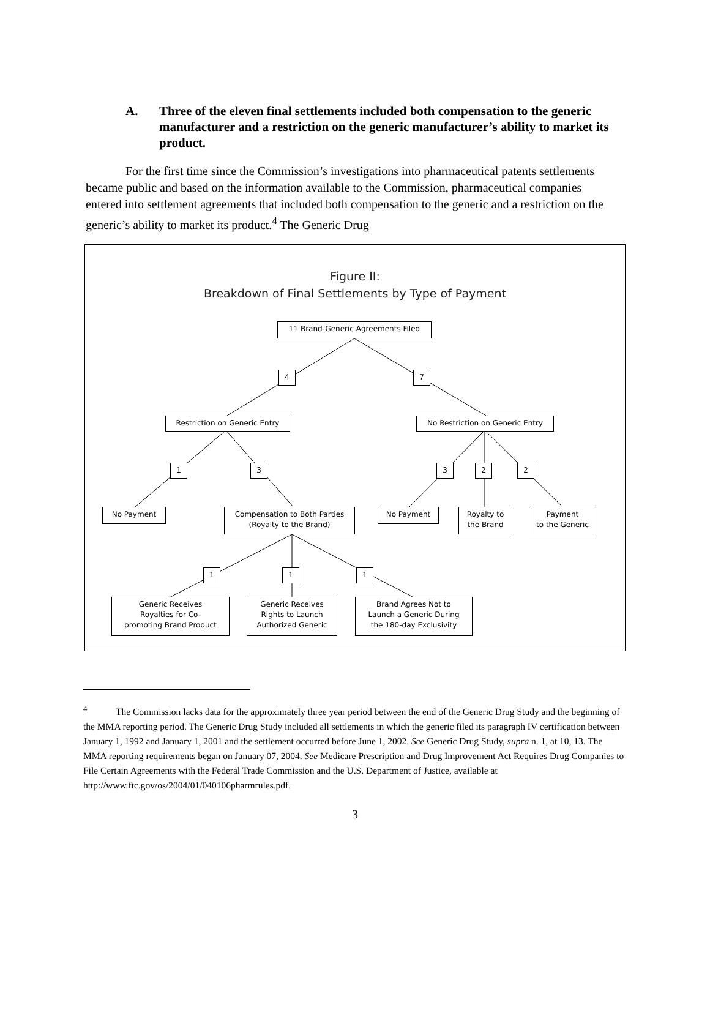A. Three of the eleven final settlements included both compensation to the generic manufacturer and a restriction on the generic manufacturer’s ability to market its product.
For the first time since the Commission’s investigations into pharmaceutical patents settlements became public and based on the information available to the Commission, pharmaceutical companies entered into settlement agreements that included both compensation to the generic and a restriction on the generic’s ability to market its product.<sup>4</sup> The Generic Drug
Figure II:
Breakdown of Final Settlements by Type of Payment
11 Brand-Generic Agreements Filed
4 7
Restriction on Generic Entry No Restriction on Generic Entry
1 3 3 2 2
No Payment
Compensation to Both Parties
(Royalty to the Brand)
No Payment
Royalty to
the Brand
Payment
to the Generic
1 1 1
Generic Receives
Royalties for Co-
promoting Brand Product
Generic Receives
Rights to Launch
Authorized Generic
Brand Agrees Not to
Launch a Generic During
the 180-day Exclusivity
<sup>4</sup> The Commission lacks data for the approximately three year period between the end of the Generic Drug Study and the beginning of the MMA reporting period. The Generic Drug Study included all settlements in which the generic filed its paragraph IV certification between January 1, 1992 and January 1, 2001 and the settlement occurred before June 1, 2002. See Generic Drug Study, supra n. 1, at 10, 13. The MMA reporting requirements began on January 07, 2004. See Medicare Prescription and Drug Improvement Act Requires Drug Companies to File Certain Agreements with the Federal Trade Commission and the U.S. Department of Justice, available at http://www.ftc.gov/os/2004/01/040106pharmrules.pdf.
3